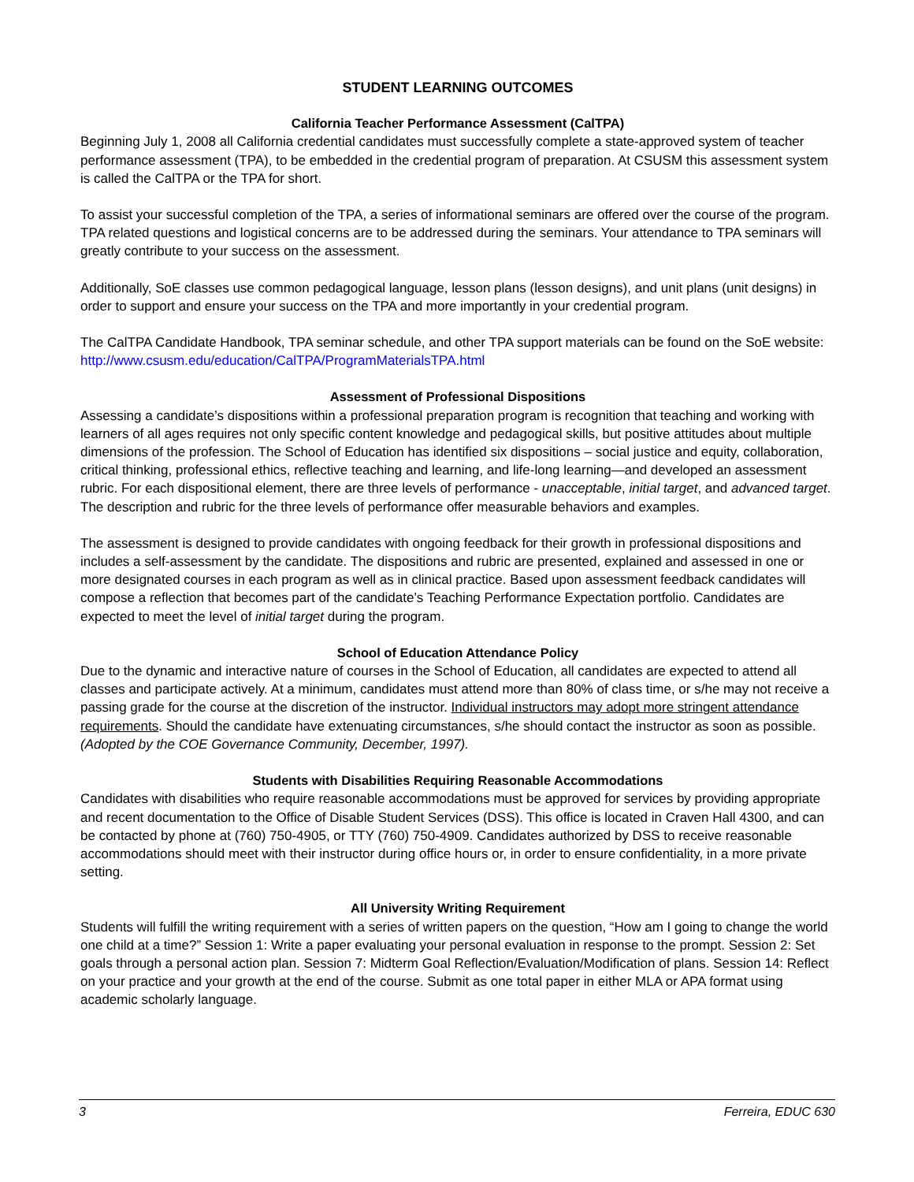STUDENT LEARNING OUTCOMES
California Teacher Performance Assessment (CalTPA)
Beginning July 1, 2008 all California credential candidates must successfully complete a state-approved system of teacher performance assessment (TPA), to be embedded in the credential program of preparation. At CSUSM this assessment system is called the CalTPA or the TPA for short.
To assist your successful completion of the TPA, a series of informational seminars are offered over the course of the program. TPA related questions and logistical concerns are to be addressed during the seminars. Your attendance to TPA seminars will greatly contribute to your success on the assessment.
Additionally, SoE classes use common pedagogical language, lesson plans (lesson designs), and unit plans (unit designs) in order to support and ensure your success on the TPA and more importantly in your credential program.
The CalTPA Candidate Handbook, TPA seminar schedule, and other TPA support materials can be found on the SoE website: http://www.csusm.edu/education/CalTPA/ProgramMaterialsTPA.html
Assessment of Professional Dispositions
Assessing a candidate’s dispositions within a professional preparation program is recognition that teaching and working with learners of all ages requires not only specific content knowledge and pedagogical skills, but positive attitudes about multiple dimensions of the profession. The School of Education has identified six dispositions – social justice and equity, collaboration, critical thinking, professional ethics, reflective teaching and learning, and life-long learning—and developed an assessment rubric. For each dispositional element, there are three levels of performance - unacceptable, initial target, and advanced target. The description and rubric for the three levels of performance offer measurable behaviors and examples.
The assessment is designed to provide candidates with ongoing feedback for their growth in professional dispositions and includes a self-assessment by the candidate. The dispositions and rubric are presented, explained and assessed in one or more designated courses in each program as well as in clinical practice. Based upon assessment feedback candidates will compose a reflection that becomes part of the candidate’s Teaching Performance Expectation portfolio. Candidates are expected to meet the level of initial target during the program.
School of Education Attendance Policy
Due to the dynamic and interactive nature of courses in the School of Education, all candidates are expected to attend all classes and participate actively. At a minimum, candidates must attend more than 80% of class time, or s/he may not receive a passing grade for the course at the discretion of the instructor. Individual instructors may adopt more stringent attendance requirements. Should the candidate have extenuating circumstances, s/he should contact the instructor as soon as possible. (Adopted by the COE Governance Community, December, 1997).
Students with Disabilities Requiring Reasonable Accommodations
Candidates with disabilities who require reasonable accommodations must be approved for services by providing appropriate and recent documentation to the Office of Disable Student Services (DSS). This office is located in Craven Hall 4300, and can be contacted by phone at (760) 750-4905, or TTY (760) 750-4909. Candidates authorized by DSS to receive reasonable accommodations should meet with their instructor during office hours or, in order to ensure confidentiality, in a more private setting.
All University Writing Requirement
Students will fulfill the writing requirement with a series of written papers on the question, “How am I going to change the world one child at a time?” Session 1: Write a paper evaluating your personal evaluation in response to the prompt. Session 2: Set goals through a personal action plan. Session 7: Midterm Goal Reflection/Evaluation/Modification of plans. Session 14: Reflect on your practice and your growth at the end of the course. Submit as one total paper in either MLA or APA format using academic scholarly language.
3 Ferreira, EDUC 630